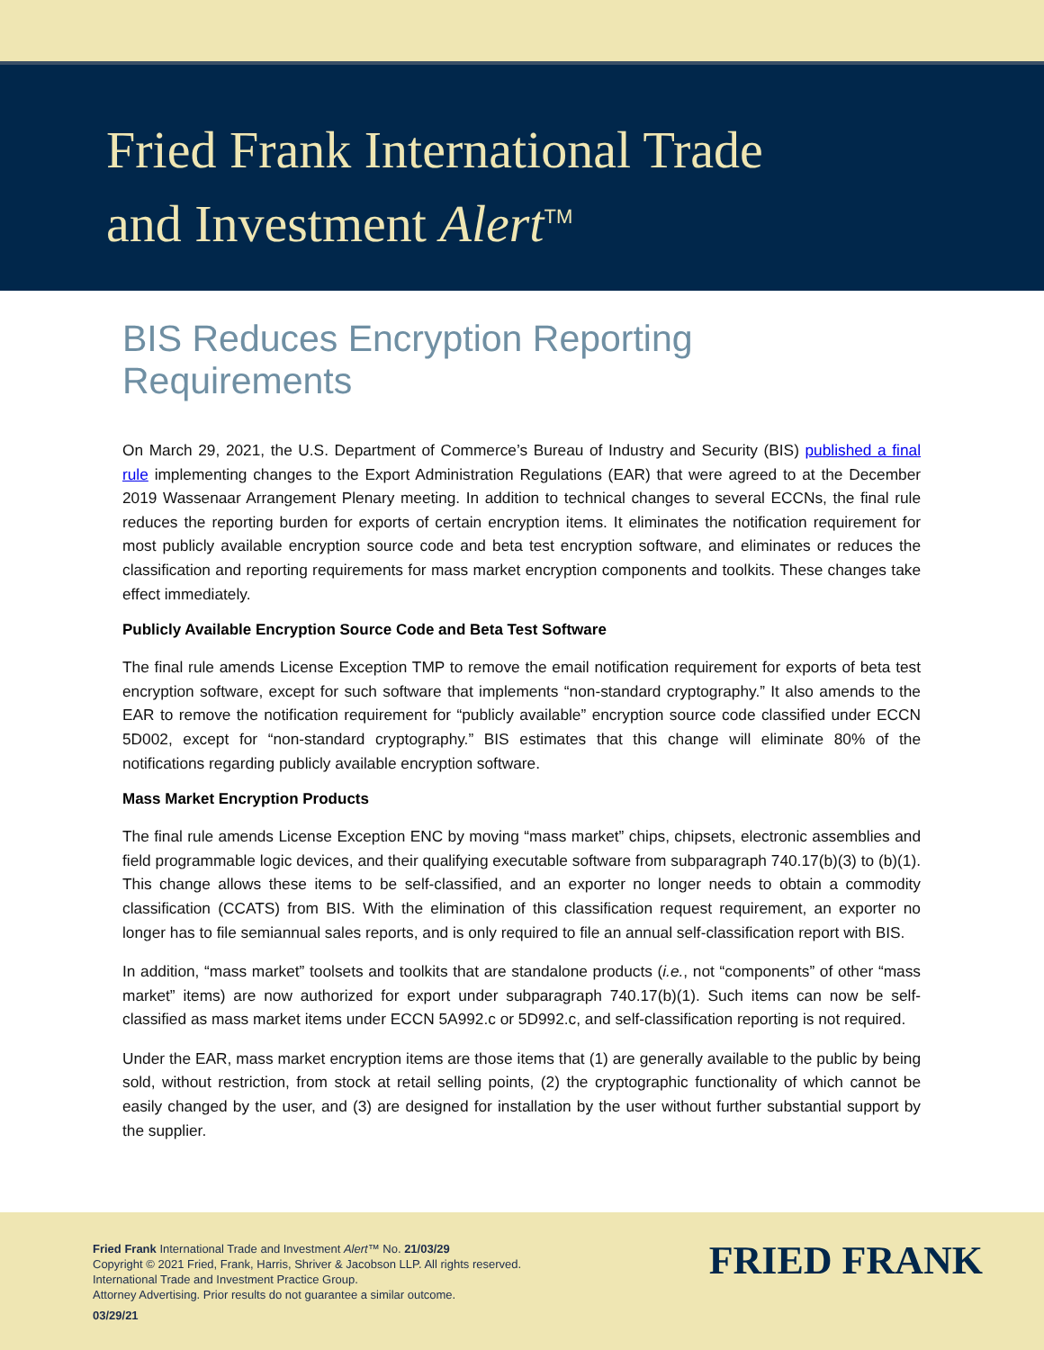Fried Frank International Trade
and Investment Alert<sup>TM</sup>
BIS Reduces Encryption Reporting Requirements
On March 29, 2021, the U.S. Department of Commerce’s Bureau of Industry and Security (BIS) published a final rule implementing changes to the Export Administration Regulations (EAR) that were agreed to at the December 2019 Wassenaar Arrangement Plenary meeting. In addition to technical changes to several ECCNs, the final rule reduces the reporting burden for exports of certain encryption items. It eliminates the notification requirement for most publicly available encryption source code and beta test encryption software, and eliminates or reduces the classification and reporting requirements for mass market encryption components and toolkits. These changes take effect immediately.
Publicly Available Encryption Source Code and Beta Test Software
The final rule amends License Exception TMP to remove the email notification requirement for exports of beta test encryption software, except for such software that implements “non-standard cryptography.” It also amends to the EAR to remove the notification requirement for “publicly available” encryption source code classified under ECCN 5D002, except for “non-standard cryptography.” BIS estimates that this change will eliminate 80% of the notifications regarding publicly available encryption software.
Mass Market Encryption Products
The final rule amends License Exception ENC by moving “mass market” chips, chipsets, electronic assemblies and field programmable logic devices, and their qualifying executable software from subparagraph 740.17(b)(3) to (b)(1). This change allows these items to be self-classified, and an exporter no longer needs to obtain a commodity classification (CCATS) from BIS. With the elimination of this classification request requirement, an exporter no longer has to file semiannual sales reports, and is only required to file an annual self-classification report with BIS.
In addition, “mass market” toolsets and toolkits that are standalone products (i.e., not “components” of other “mass market” items) are now authorized for export under subparagraph 740.17(b)(1). Such items can now be self-classified as mass market items under ECCN 5A992.c or 5D992.c, and self-classification reporting is not required.
Under the EAR, mass market encryption items are those items that (1) are generally available to the public by being sold, without restriction, from stock at retail selling points, (2) the cryptographic functionality of which cannot be easily changed by the user, and (3) are designed for installation by the user without further substantial support by the supplier.
Fried Frank International Trade and Investment Alert™ No. 21/03/29
Copyright © 2021 Fried, Frank, Harris, Shriver & Jacobson LLP. All rights reserved.
International Trade and Investment Practice Group.
Attorney Advertising. Prior results do not guarantee a similar outcome.
03/29/21
FRIED FRANK